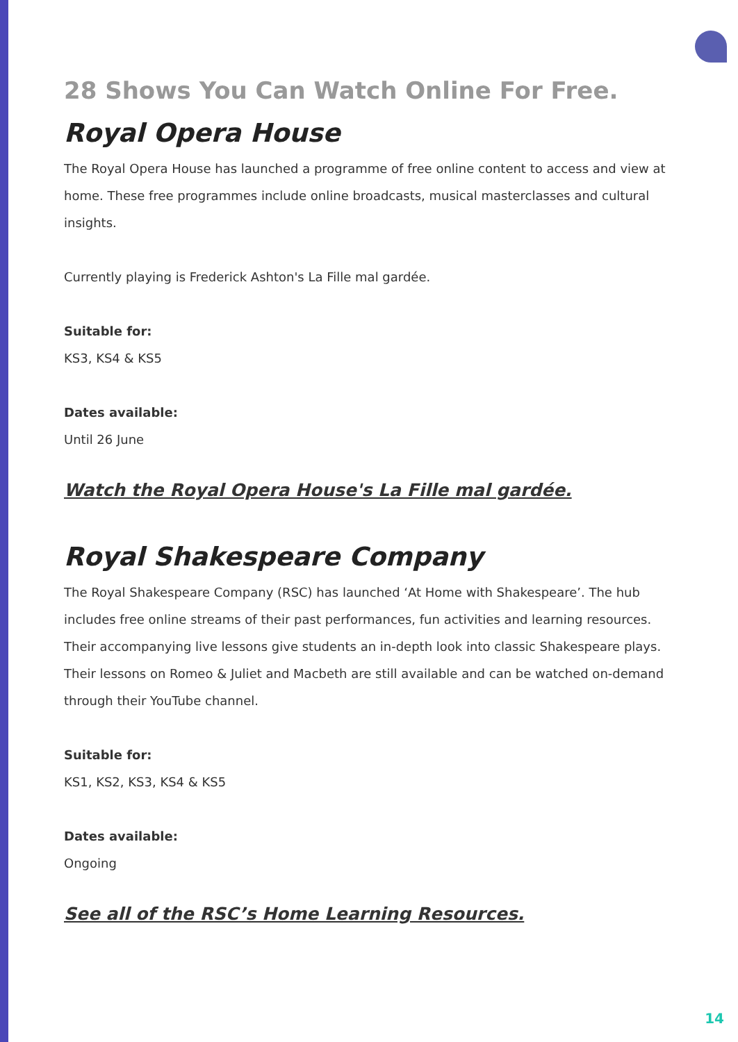28 Shows You Can Watch Online For Free.
Royal Opera House
The Royal Opera House has launched a programme of free online content to access and view at home. These free programmes include online broadcasts, musical masterclasses and cultural insights.
Currently playing is Frederick Ashton's La Fille mal gardée.
Suitable for:
KS3, KS4 & KS5
Dates available:
Until 26 June
Watch the Royal Opera House's La Fille mal gardée.
Royal Shakespeare Company
The Royal Shakespeare Company (RSC) has launched ‘At Home with Shakespeare’. The hub includes free online streams of their past performances, fun activities and learning resources. Their accompanying live lessons give students an in-depth look into classic Shakespeare plays. Their lessons on Romeo & Juliet and Macbeth are still available and can be watched on-demand through their YouTube channel.
Suitable for:
KS1, KS2, KS3, KS4 & KS5
Dates available:
Ongoing
See all of the RSC’s Home Learning Resources.
14